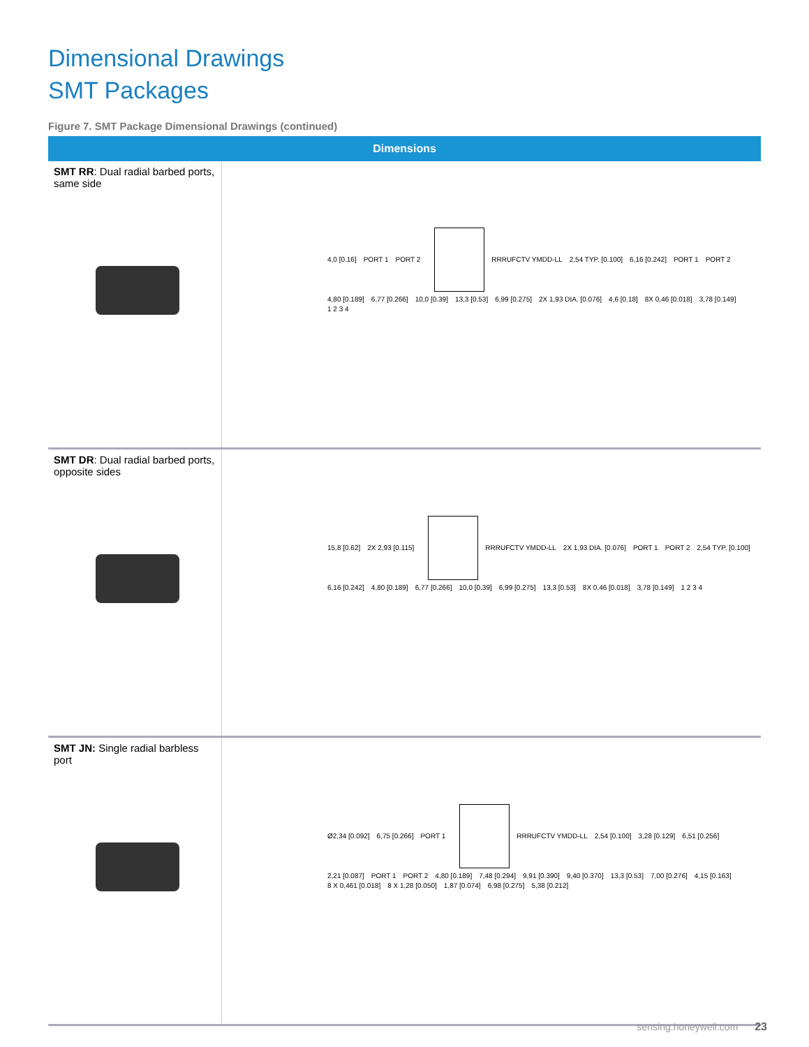Dimensional Drawings
SMT Packages
Figure 7. SMT Package Dimensional Drawings (continued)
| Dimensions | |
| --- | --- |
| SMT RR : Dual radial barbed ports, same side | 4,0 [0.16] PORT 1 PORT 2 RRRUFCTV YMDD-LL 2,54 TYP. [0.100] 6,16 [0.242] PORT 1 PORT 2 4,80 [0.189] 6,77 [0.266] 10,0 [0.39] 13,3 [0.53] 6,99 [0.275] 2X 1,93 DIA. [0.076] 4,6 [0.18] 8X 0,46 [0.018] 3,78 [0.149] 1 2 3 4 |
| SMT DR : Dual radial barbed ports, opposite sides | 15,8 [0.62] 2X 2,93 [0.115] RRRUFCTV YMDD-LL 2X 1,93 DIA. [0.076] PORT 1 PORT 2 2,54 TYP. [0.100] 6,16 [0.242] 4,80 [0.189] 6,77 [0.266] 10,0 [0.39] 6,99 [0.275] 13,3 [0.53] 8X 0,46 [0.018] 3,78 [0.149] 1 2 3 4 |
| SMT JN: Single radial barbless port | Ø2,34 [0.092] 6,75 [0.266] PORT 1 RRRUFCTV YMDD-LL 2,54 [0.100] 3,28 [0.129] 6,51 [0.256] 2,21 [0.087] PORT 1 PORT 2 4,80 [0.189] 7,48 [0.294] 9,91 [0.390] 9,40 [0.370] 13,3 [0.53] 7,00 [0.276] 4,15 [0.163] 8 X 0,461 [0.018] 8 X 1,28 [0.050] 1,87 [0.074] 6,98 [0.275] 5,38 [0.212] |
sensing.honeywell.com 23